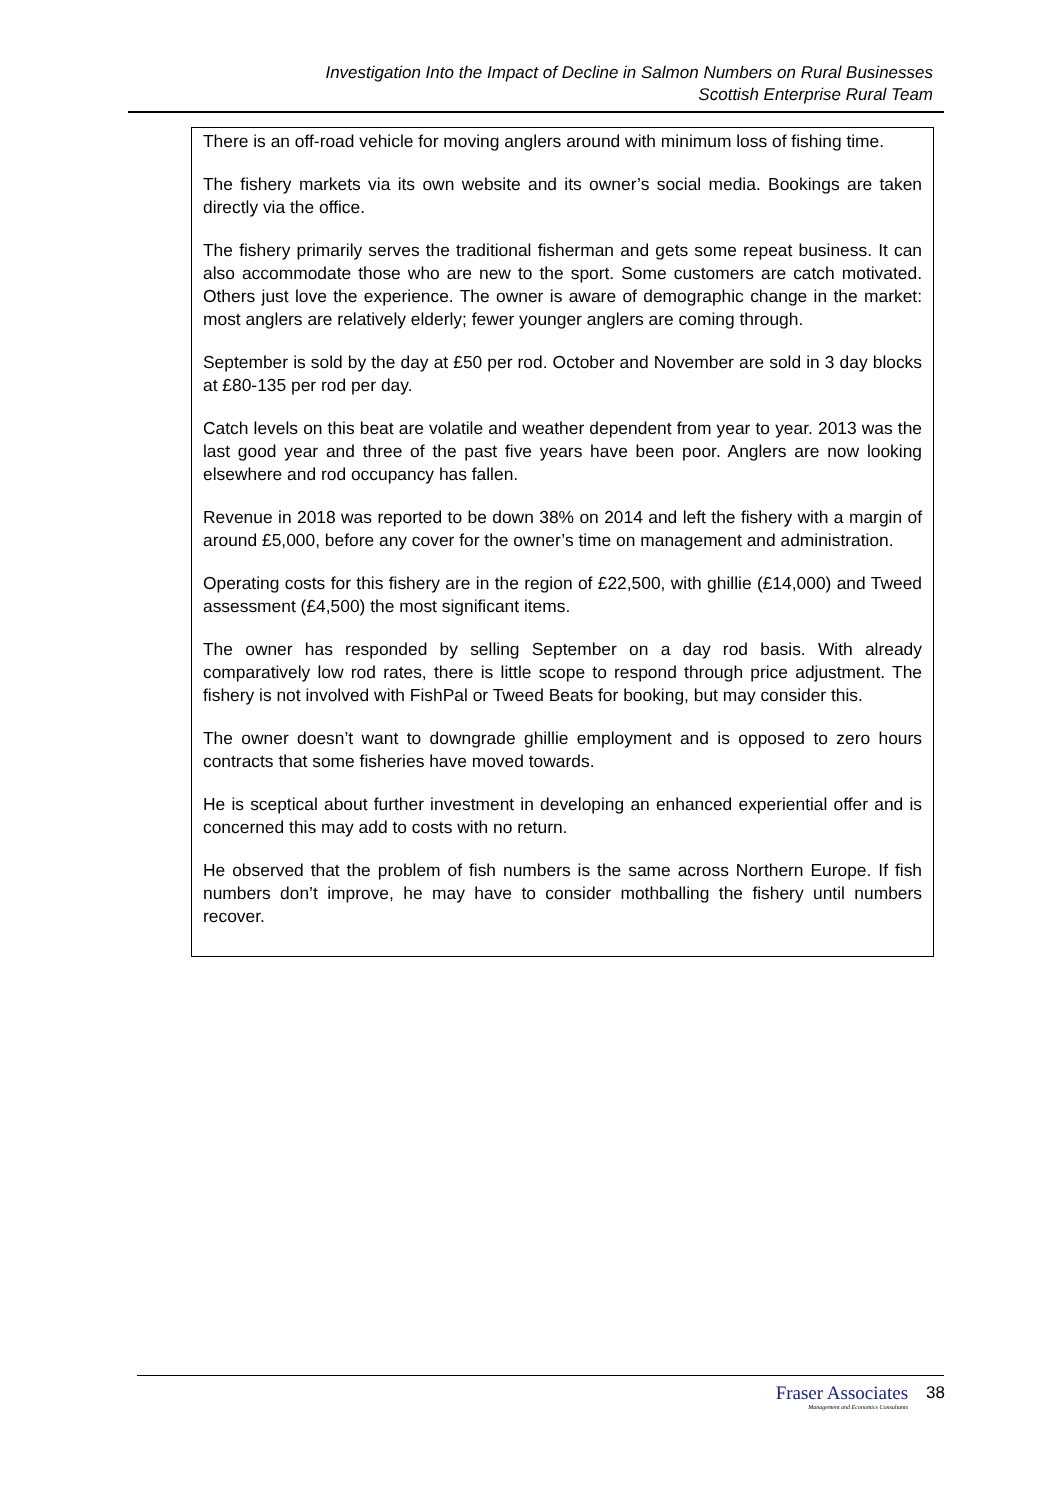Investigation Into the Impact of Decline in Salmon Numbers on Rural Businesses
Scottish Enterprise Rural Team
There is an off-road vehicle for moving anglers around with minimum loss of fishing time.
The fishery markets via its own website and its owner’s social media. Bookings are taken directly via the office.
The fishery primarily serves the traditional fisherman and gets some repeat business. It can also accommodate those who are new to the sport. Some customers are catch motivated. Others just love the experience. The owner is aware of demographic change in the market: most anglers are relatively elderly; fewer younger anglers are coming through.
September is sold by the day at £50 per rod. October and November are sold in 3 day blocks at £80-135 per rod per day.
Catch levels on this beat are volatile and weather dependent from year to year. 2013 was the last good year and three of the past five years have been poor. Anglers are now looking elsewhere and rod occupancy has fallen.
Revenue in 2018 was reported to be down 38% on 2014 and left the fishery with a margin of around £5,000, before any cover for the owner’s time on management and administration.
Operating costs for this fishery are in the region of £22,500, with ghillie (£14,000) and Tweed assessment (£4,500) the most significant items.
The owner has responded by selling September on a day rod basis. With already comparatively low rod rates, there is little scope to respond through price adjustment. The fishery is not involved with FishPal or Tweed Beats for booking, but may consider this.
The owner doesn’t want to downgrade ghillie employment and is opposed to zero hours contracts that some fisheries have moved towards.
He is sceptical about further investment in developing an enhanced experiential offer and is concerned this may add to costs with no return.
He observed that the problem of fish numbers is the same across Northern Europe. If fish numbers don’t improve, he may have to consider mothballing the fishery until numbers recover.
Fraser Associates
Management and Economics Consultants
38